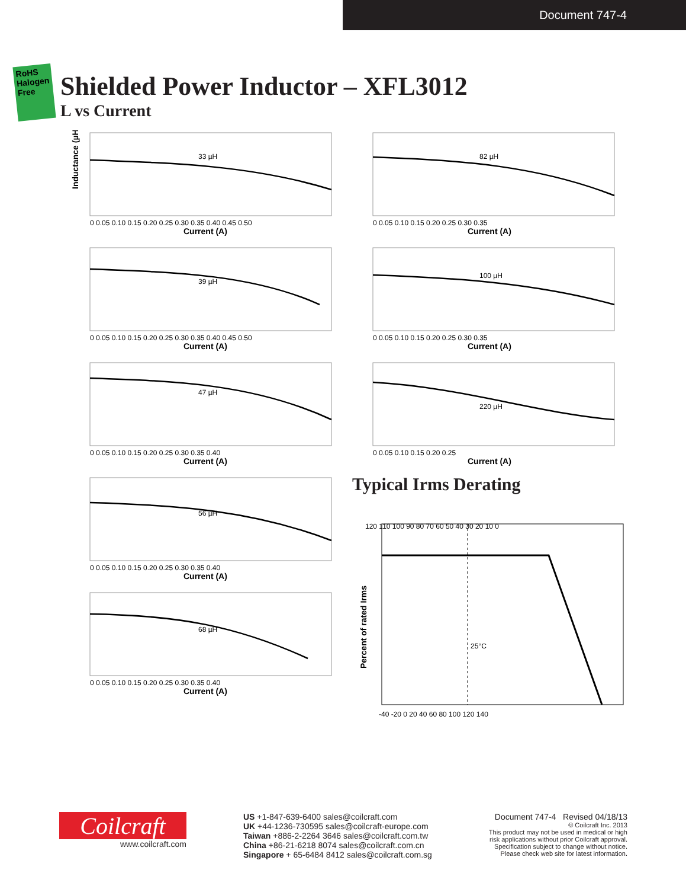Document 747-4
RoHS Halogen Free
Shielded Power Inductor – XFL3012
L vs Current
Inductance (µH)
33 µH
0 0.05 0.10 0.15 0.20 0.25 0.30 0.35 0.40 0.45 0.50
Current (A)
82 µH
0 0.05 0.10 0.15 0.20 0.25 0.30 0.35
Current (A)
39 µH
0 0.05 0.10 0.15 0.20 0.25 0.30 0.35 0.40 0.45 0.50
Current (A)
100 µH
0 0.05 0.10 0.15 0.20 0.25 0.30 0.35
Current (A)
47 µH
0 0.05 0.10 0.15 0.20 0.25 0.30 0.35 0.40
Current (A)
220 µH
0 0.05 0.10 0.15 0.20 0.25
Current (A)
56 µH
0 0.05 0.10 0.15 0.20 0.25 0.30 0.35 0.40
Current (A)
68 µH
0 0.05 0.10 0.15 0.20 0.25 0.30 0.35 0.40
Current (A)
Typical Irms Derating
Percent of rated Irms
25°C
120 110 100 90 80 70 60 50 40 30 20 10 0
-40 -20 0 20 40 60 80 100 120 140
Coilcraft
www.coilcraft.com
US +1-847-639-6400 sales@coilcraft.com
UK +44-1236-730595 sales@coilcraft-europe.com
Taiwan +886-2-2264 3646 sales@coilcraft.com.tw
China +86-21-6218 8074 sales@coilcraft.com.cn
Singapore + 65-6484 8412 sales@coilcraft.com.sg
Document 747-4 Revised 04/18/13
© Coilcraft Inc. 2013
This product may not be used in medical or high
risk applications without prior Coilcraft approval.
Specification subject to change without notice.
Please check web site for latest information.